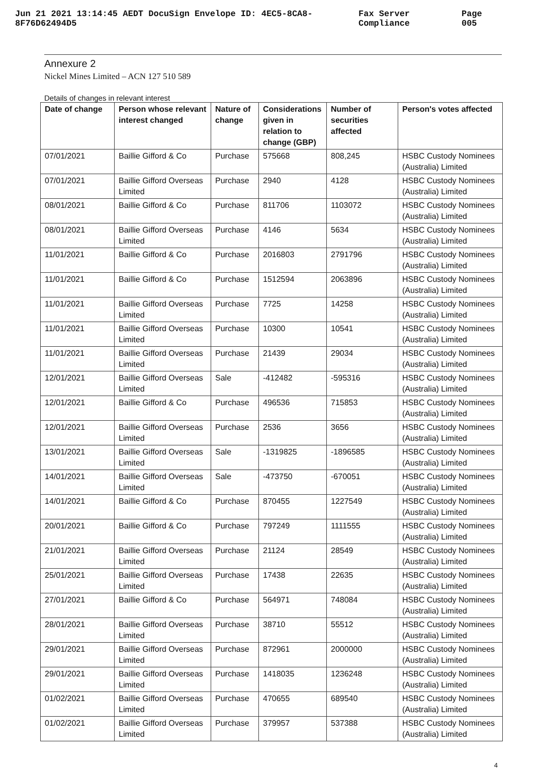Jun 21 2021 13:14:45 AEDT DocuSign Envelope ID: 4EC5-8CA8-8F76D62494D5 Fax Server Compliance Page 005
Annexure 2
Nickel Mines Limited – ACN 127 510 589
Details of changes in relevant interest
| Date of change | Person whose relevant interest changed | Nature of change | Considerations given in relation to change (GBP) | Number of securities affected | Person's votes affected |
| --- | --- | --- | --- | --- | --- |
| 07/01/2021 | Baillie Gifford & Co | Purchase | 575668 | 808,245 | HSBC Custody Nominees (Australia) Limited |
| 07/01/2021 | Baillie Gifford Overseas Limited | Purchase | 2940 | 4128 | HSBC Custody Nominees (Australia) Limited |
| 08/01/2021 | Baillie Gifford & Co | Purchase | 811706 | 1103072 | HSBC Custody Nominees (Australia) Limited |
| 08/01/2021 | Baillie Gifford Overseas Limited | Purchase | 4146 | 5634 | HSBC Custody Nominees (Australia) Limited |
| 11/01/2021 | Baillie Gifford & Co | Purchase | 2016803 | 2791796 | HSBC Custody Nominees (Australia) Limited |
| 11/01/2021 | Baillie Gifford & Co | Purchase | 1512594 | 2063896 | HSBC Custody Nominees (Australia) Limited |
| 11/01/2021 | Baillie Gifford Overseas Limited | Purchase | 7725 | 14258 | HSBC Custody Nominees (Australia) Limited |
| 11/01/2021 | Baillie Gifford Overseas Limited | Purchase | 10300 | 10541 | HSBC Custody Nominees (Australia) Limited |
| 11/01/2021 | Baillie Gifford Overseas Limited | Purchase | 21439 | 29034 | HSBC Custody Nominees (Australia) Limited |
| 12/01/2021 | Baillie Gifford Overseas Limited | Sale | -412482 | -595316 | HSBC Custody Nominees (Australia) Limited |
| 12/01/2021 | Baillie Gifford & Co | Purchase | 496536 | 715853 | HSBC Custody Nominees (Australia) Limited |
| 12/01/2021 | Baillie Gifford Overseas Limited | Purchase | 2536 | 3656 | HSBC Custody Nominees (Australia) Limited |
| 13/01/2021 | Baillie Gifford Overseas Limited | Sale | -1319825 | -1896585 | HSBC Custody Nominees (Australia) Limited |
| 14/01/2021 | Baillie Gifford Overseas Limited | Sale | -473750 | -670051 | HSBC Custody Nominees (Australia) Limited |
| 14/01/2021 | Baillie Gifford & Co | Purchase | 870455 | 1227549 | HSBC Custody Nominees (Australia) Limited |
| 20/01/2021 | Baillie Gifford & Co | Purchase | 797249 | 1111555 | HSBC Custody Nominees (Australia) Limited |
| 21/01/2021 | Baillie Gifford Overseas Limited | Purchase | 21124 | 28549 | HSBC Custody Nominees (Australia) Limited |
| 25/01/2021 | Baillie Gifford Overseas Limited | Purchase | 17438 | 22635 | HSBC Custody Nominees (Australia) Limited |
| 27/01/2021 | Baillie Gifford & Co | Purchase | 564971 | 748084 | HSBC Custody Nominees (Australia) Limited |
| 28/01/2021 | Baillie Gifford Overseas Limited | Purchase | 38710 | 55512 | HSBC Custody Nominees (Australia) Limited |
| 29/01/2021 | Baillie Gifford Overseas Limited | Purchase | 872961 | 2000000 | HSBC Custody Nominees (Australia) Limited |
| 29/01/2021 | Baillie Gifford Overseas Limited | Purchase | 1418035 | 1236248 | HSBC Custody Nominees (Australia) Limited |
| 01/02/2021 | Baillie Gifford Overseas Limited | Purchase | 470655 | 689540 | HSBC Custody Nominees (Australia) Limited |
| 01/02/2021 | Baillie Gifford Overseas Limited | Purchase | 379957 | 537388 | HSBC Custody Nominees (Australia) Limited |
4